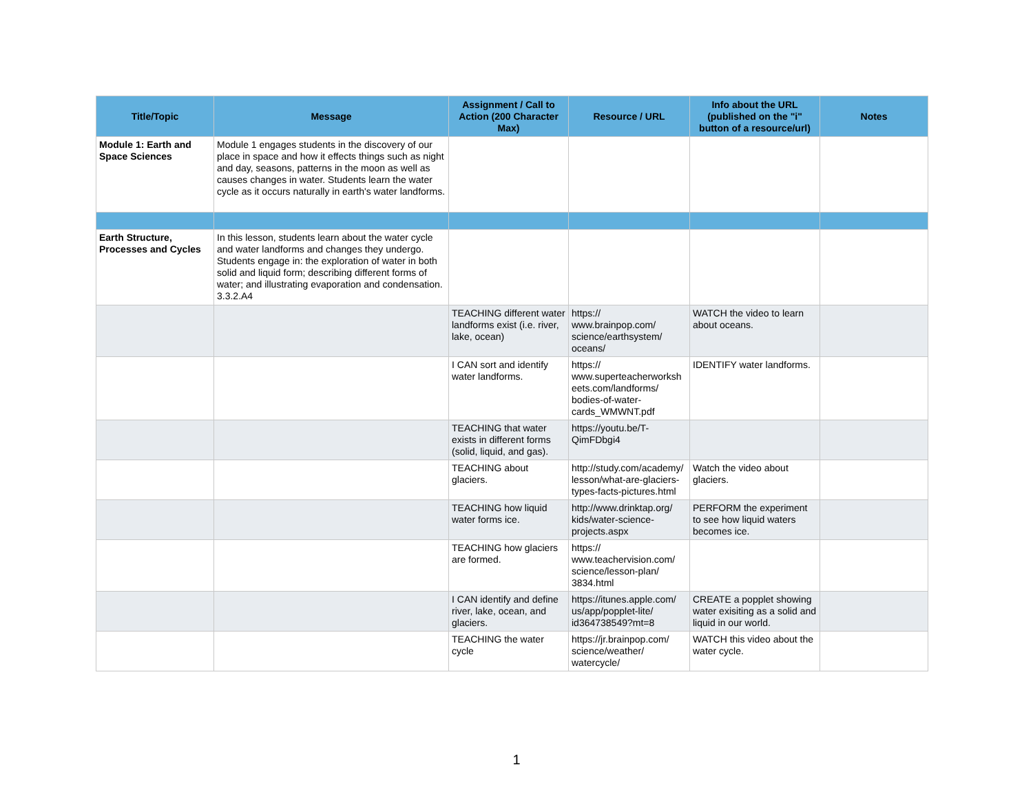| Title/Topic | Message | Assignment / Call to Action (200 Character Max) | Resource / URL | Info about the URL (published on the "i" button of a resource/url) | Notes |
| --- | --- | --- | --- | --- | --- |
| Module 1: Earth and Space Sciences | Module 1 engages students in the discovery of our place in space and how it effects things such as night and day, seasons, patterns in the moon as well as causes changes in water. Students learn the water cycle as it occurs naturally in earth's water landforms. | | | | |
| Earth Structure, Processes and Cycles | In this lesson, students learn about the water cycle and water landforms and changes they undergo. Students engage in: the exploration of water in both solid and liquid form; describing different forms of water; and illustrating evaporation and condensation. 3.3.2.A4 | | | | |
| | | TEACHING different water landforms exist (i.e. river, lake, ocean) | https:// www.brainpop.com/ science/earthsystem/ oceans/ | WATCH the video to learn about oceans. | |
| | | I CAN sort and identify water landforms. | https:// www.superteacherworksh eets.com/landforms/ bodies-of-water- cards_WMWNT.pdf | IDENTIFY water landforms. | |
| | | TEACHING that water exists in different forms (solid, liquid, and gas). | https://youtu.be/T- QimFDbgi4 | | |
| | | TEACHING about glaciers. | http://study.com/academy/ lesson/what-are-glaciers- types-facts-pictures.html | Watch the video about glaciers. | |
| | | TEACHING how liquid water forms ice. | http://www.drinktap.org/ kids/water-science- projects.aspx | PERFORM the experiment to see how liquid waters becomes ice. | |
| | | TEACHING how glaciers are formed. | https:// www.teachervision.com/ science/lesson-plan/ 3834.html | | |
| | | I CAN identify and define river, lake, ocean, and glaciers. | https://itunes.apple.com/ us/app/popplet-lite/ id364738549?mt=8 | CREATE a popplet showing water exisiting as a solid and liquid in our world. | |
| | | TEACHING the water cycle | https://jr.brainpop.com/ science/weather/ watercycle/ | WATCH this video about the water cycle. | |
1